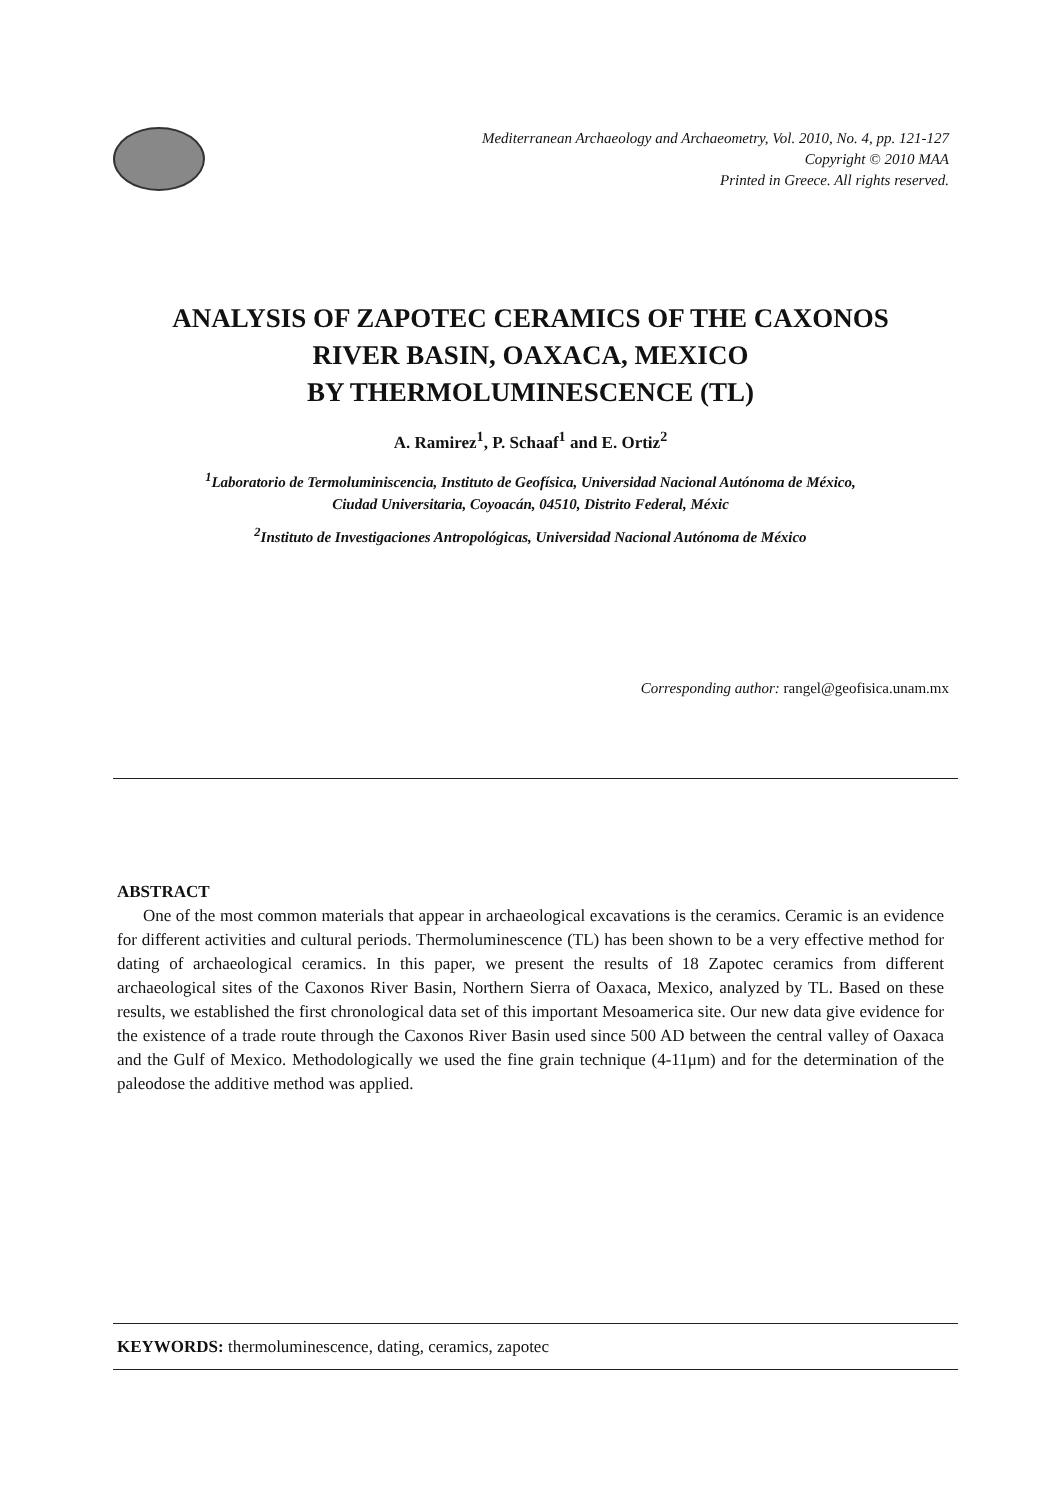Mediterranean Archaeology and Archaeometry, Vol. 2010, No. 4, pp. 121-127
Copyright © 2010 MAA
Printed in Greece. All rights reserved.
ANALYSIS OF ZAPOTEC CERAMICS OF THE CAXONOS
RIVER BASIN, OAXACA, MEXICO
BY THERMOLUMINESCENCE (TL)
A. Ramirez<sup>1</sup>, P. Schaaf<sup>1</sup> and E. Ortiz<sup>2</sup>
<sup>1</sup> Laboratorio de Termoluminiscencia, Instituto de Geofísica, Universidad Nacional Autónoma de México,
Ciudad Universitaria, Coyoacán, 04510, Distrito Federal, Méxic
<sup>2</sup> Instituto de Investigaciones Antropológicas, Universidad Nacional Autónoma de México
Corresponding author: rangel@geofisica.unam.mx
ABSTRACT
One of the most common materials that appear in archaeological excavations is the ceramics. Ceramic is an evidence for different activities and cultural periods. Thermoluminescence (TL) has been shown to be a very effective method for dating of archaeological ceramics. In this paper, we present the results of 18 Zapotec ceramics from different archaeological sites of the Caxonos River Basin, Northern Sierra of Oaxaca, Mexico, analyzed by TL. Based on these results, we established the first chronological data set of this important Mesoamerica site. Our new data give evidence for the existence of a trade route through the Caxonos River Basin used since 500 AD between the central valley of Oaxaca and the Gulf of Mexico. Methodologically we used the fine grain technique (4-11μm) and for the determination of the paleodose the additive method was applied.
KEYWORDS: thermoluminescence, dating, ceramics, zapotec